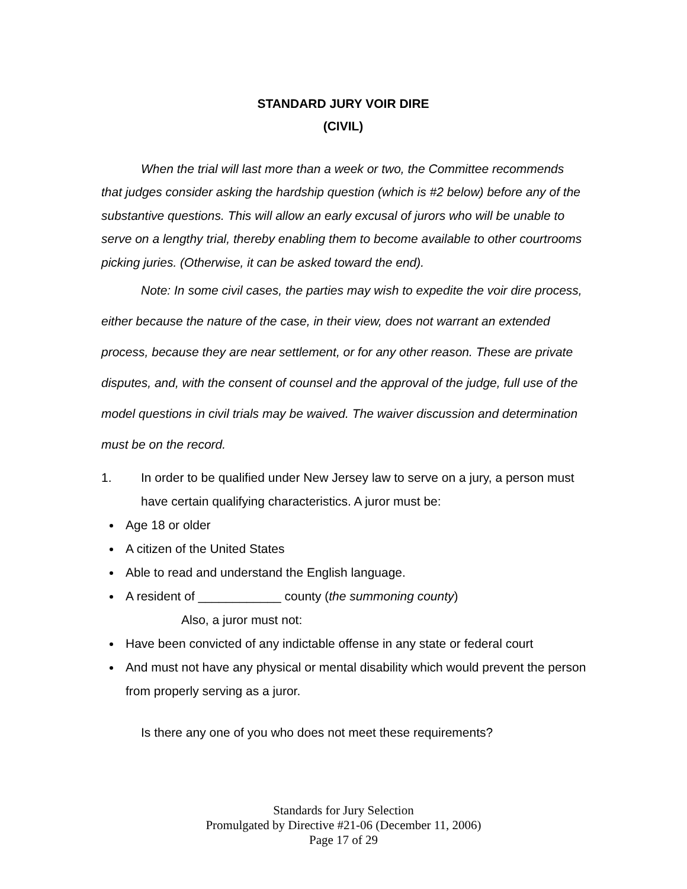STANDARD JURY VOIR DIRE
(CIVIL)
When the trial will last more than a week or two, the Committee recommends that judges consider asking the hardship question (which is #2 below) before any of the substantive questions. This will allow an early excusal of jurors who will be unable to serve on a lengthy trial, thereby enabling them to become available to other courtrooms picking juries. (Otherwise, it can be asked toward the end).
Note: In some civil cases, the parties may wish to expedite the voir dire process, either because the nature of the case, in their view, does not warrant an extended process, because they are near settlement, or for any other reason. These are private disputes, and, with the consent of counsel and the approval of the judge, full use of the model questions in civil trials may be waived. The waiver discussion and determination must be on the record.
1. In order to be qualified under New Jersey law to serve on a jury, a person must have certain qualifying characteristics. A juror must be:
Age 18 or older
A citizen of the United States
Able to read and understand the English language.
A resident of ____________ county (the summoning county)
Also, a juror must not:
Have been convicted of any indictable offense in any state or federal court
And must not have any physical or mental disability which would prevent the person from properly serving as a juror.
Is there any one of you who does not meet these requirements?
Standards for Jury Selection
Promulgated by Directive #21-06 (December 11, 2006)
Page 17 of 29